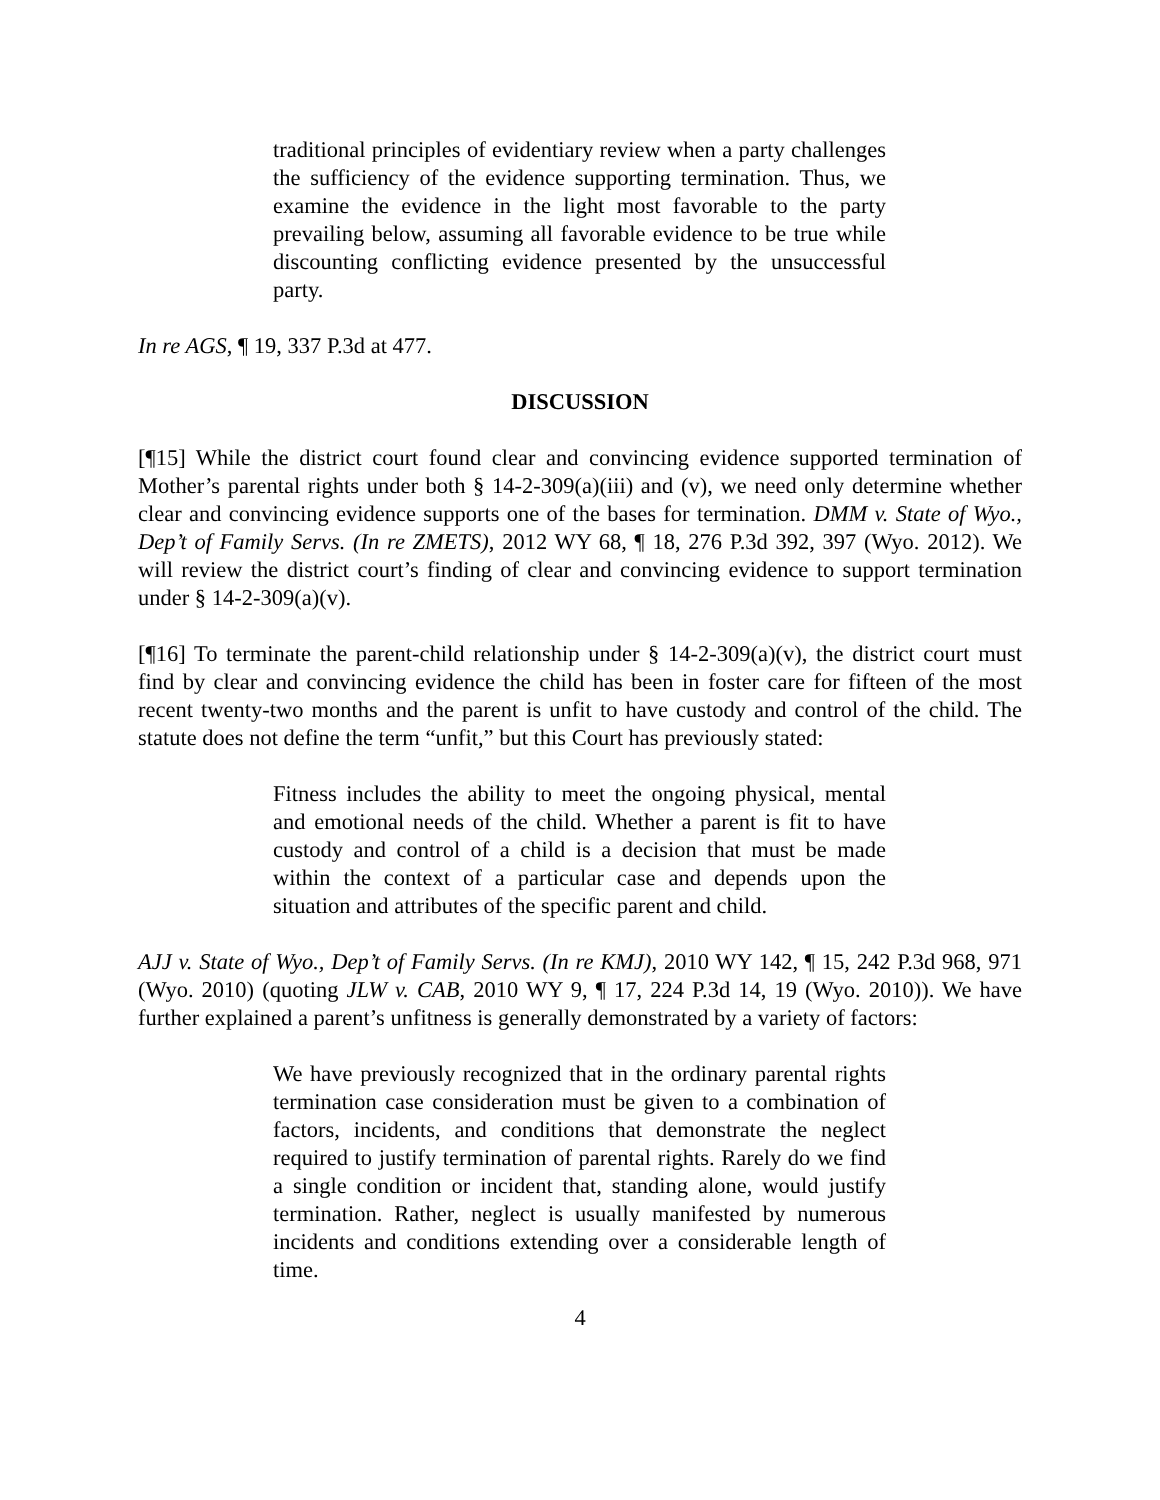traditional principles of evidentiary review when a party challenges the sufficiency of the evidence supporting termination. Thus, we examine the evidence in the light most favorable to the party prevailing below, assuming all favorable evidence to be true while discounting conflicting evidence presented by the unsuccessful party.
In re AGS, ¶ 19, 337 P.3d at 477.
DISCUSSION
[¶15] While the district court found clear and convincing evidence supported termination of Mother’s parental rights under both § 14-2-309(a)(iii) and (v), we need only determine whether clear and convincing evidence supports one of the bases for termination. DMM v. State of Wyo., Dep’t of Family Servs. (In re ZMETS), 2012 WY 68, ¶ 18, 276 P.3d 392, 397 (Wyo. 2012). We will review the district court’s finding of clear and convincing evidence to support termination under § 14-2-309(a)(v).
[¶16] To terminate the parent-child relationship under § 14-2-309(a)(v), the district court must find by clear and convincing evidence the child has been in foster care for fifteen of the most recent twenty-two months and the parent is unfit to have custody and control of the child. The statute does not define the term “unfit,” but this Court has previously stated:
Fitness includes the ability to meet the ongoing physical, mental and emotional needs of the child. Whether a parent is fit to have custody and control of a child is a decision that must be made within the context of a particular case and depends upon the situation and attributes of the specific parent and child.
AJJ v. State of Wyo., Dep’t of Family Servs. (In re KMJ), 2010 WY 142, ¶ 15, 242 P.3d 968, 971 (Wyo. 2010) (quoting JLW v. CAB, 2010 WY 9, ¶ 17, 224 P.3d 14, 19 (Wyo. 2010)). We have further explained a parent’s unfitness is generally demonstrated by a variety of factors:
We have previously recognized that in the ordinary parental rights termination case consideration must be given to a combination of factors, incidents, and conditions that demonstrate the neglect required to justify termination of parental rights. Rarely do we find a single condition or incident that, standing alone, would justify termination. Rather, neglect is usually manifested by numerous incidents and conditions extending over a considerable length of time.
4